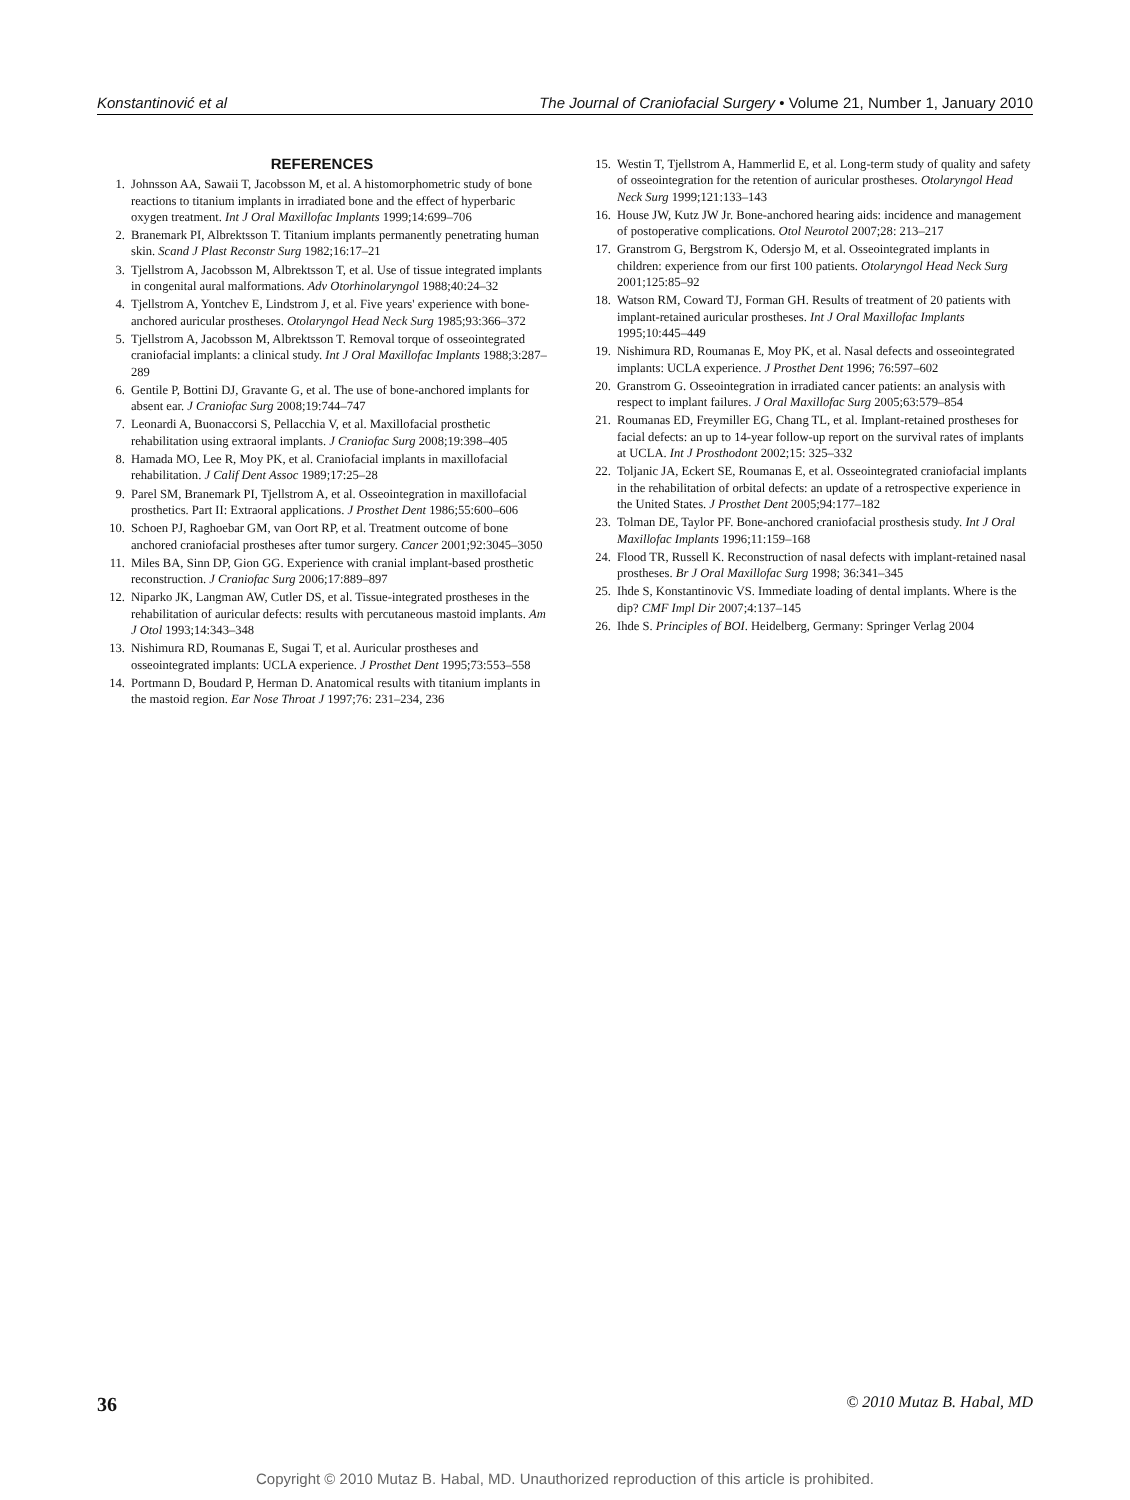Konstantinović et al The Journal of Craniofacial Surgery • Volume 21, Number 1, January 2010
REFERENCES
1. Johnsson AA, Sawaii T, Jacobsson M, et al. A histomorphometric study of bone reactions to titanium implants in irradiated bone and the effect of hyperbaric oxygen treatment. Int J Oral Maxillofac Implants 1999;14:699–706
2. Branemark PI, Albrektsson T. Titanium implants permanently penetrating human skin. Scand J Plast Reconstr Surg 1982;16:17–21
3. Tjellstrom A, Jacobsson M, Albrektsson T, et al. Use of tissue integrated implants in congenital aural malformations. Adv Otorhinolaryngol 1988;40:24–32
4. Tjellstrom A, Yontchev E, Lindstrom J, et al. Five years' experience with bone-anchored auricular prostheses. Otolaryngol Head Neck Surg 1985;93:366–372
5. Tjellstrom A, Jacobsson M, Albrektsson T. Removal torque of osseointegrated craniofacial implants: a clinical study. Int J Oral Maxillofac Implants 1988;3:287–289
6. Gentile P, Bottini DJ, Gravante G, et al. The use of bone-anchored implants for absent ear. J Craniofac Surg 2008;19:744–747
7. Leonardi A, Buonaccorsi S, Pellacchia V, et al. Maxillofacial prosthetic rehabilitation using extraoral implants. J Craniofac Surg 2008;19:398–405
8. Hamada MO, Lee R, Moy PK, et al. Craniofacial implants in maxillofacial rehabilitation. J Calif Dent Assoc 1989;17:25–28
9. Parel SM, Branemark PI, Tjellstrom A, et al. Osseointegration in maxillofacial prosthetics. Part II: Extraoral applications. J Prosthet Dent 1986;55:600–606
10. Schoen PJ, Raghoebar GM, van Oort RP, et al. Treatment outcome of bone anchored craniofacial prostheses after tumor surgery. Cancer 2001;92:3045–3050
11. Miles BA, Sinn DP, Gion GG. Experience with cranial implant-based prosthetic reconstruction. J Craniofac Surg 2006;17:889–897
12. Niparko JK, Langman AW, Cutler DS, et al. Tissue-integrated prostheses in the rehabilitation of auricular defects: results with percutaneous mastoid implants. Am J Otol 1993;14:343–348
13. Nishimura RD, Roumanas E, Sugai T, et al. Auricular prostheses and osseointegrated implants: UCLA experience. J Prosthet Dent 1995;73:553–558
14. Portmann D, Boudard P, Herman D. Anatomical results with titanium implants in the mastoid region. Ear Nose Throat J 1997;76: 231–234, 236
15. Westin T, Tjellstrom A, Hammerlid E, et al. Long-term study of quality and safety of osseointegration for the retention of auricular prostheses. Otolaryngol Head Neck Surg 1999;121:133–143
16. House JW, Kutz JW Jr. Bone-anchored hearing aids: incidence and management of postoperative complications. Otol Neurotol 2007;28: 213–217
17. Granstrom G, Bergstrom K, Odersjo M, et al. Osseointegrated implants in children: experience from our first 100 patients. Otolaryngol Head Neck Surg 2001;125:85–92
18. Watson RM, Coward TJ, Forman GH. Results of treatment of 20 patients with implant-retained auricular prostheses. Int J Oral Maxillofac Implants 1995;10:445–449
19. Nishimura RD, Roumanas E, Moy PK, et al. Nasal defects and osseointegrated implants: UCLA experience. J Prosthet Dent 1996; 76:597–602
20. Granstrom G. Osseointegration in irradiated cancer patients: an analysis with respect to implant failures. J Oral Maxillofac Surg 2005;63:579–854
21. Roumanas ED, Freymiller EG, Chang TL, et al. Implant-retained prostheses for facial defects: an up to 14-year follow-up report on the survival rates of implants at UCLA. Int J Prosthodont 2002;15: 325–332
22. Toljanic JA, Eckert SE, Roumanas E, et al. Osseointegrated craniofacial implants in the rehabilitation of orbital defects: an update of a retrospective experience in the United States. J Prosthet Dent 2005;94:177–182
23. Tolman DE, Taylor PF. Bone-anchored craniofacial prosthesis study. Int J Oral Maxillofac Implants 1996;11:159–168
24. Flood TR, Russell K. Reconstruction of nasal defects with implant-retained nasal prostheses. Br J Oral Maxillofac Surg 1998; 36:341–345
25. Ihde S, Konstantinovic VS. Immediate loading of dental implants. Where is the dip? CMF Impl Dir 2007;4:137–145
26. Ihde S. Principles of BOI. Heidelberg, Germany: Springer Verlag 2004
36 © 2010 Mutaz B. Habal, MD
Copyright © 2010 Mutaz B. Habal, MD. Unauthorized reproduction of this article is prohibited.